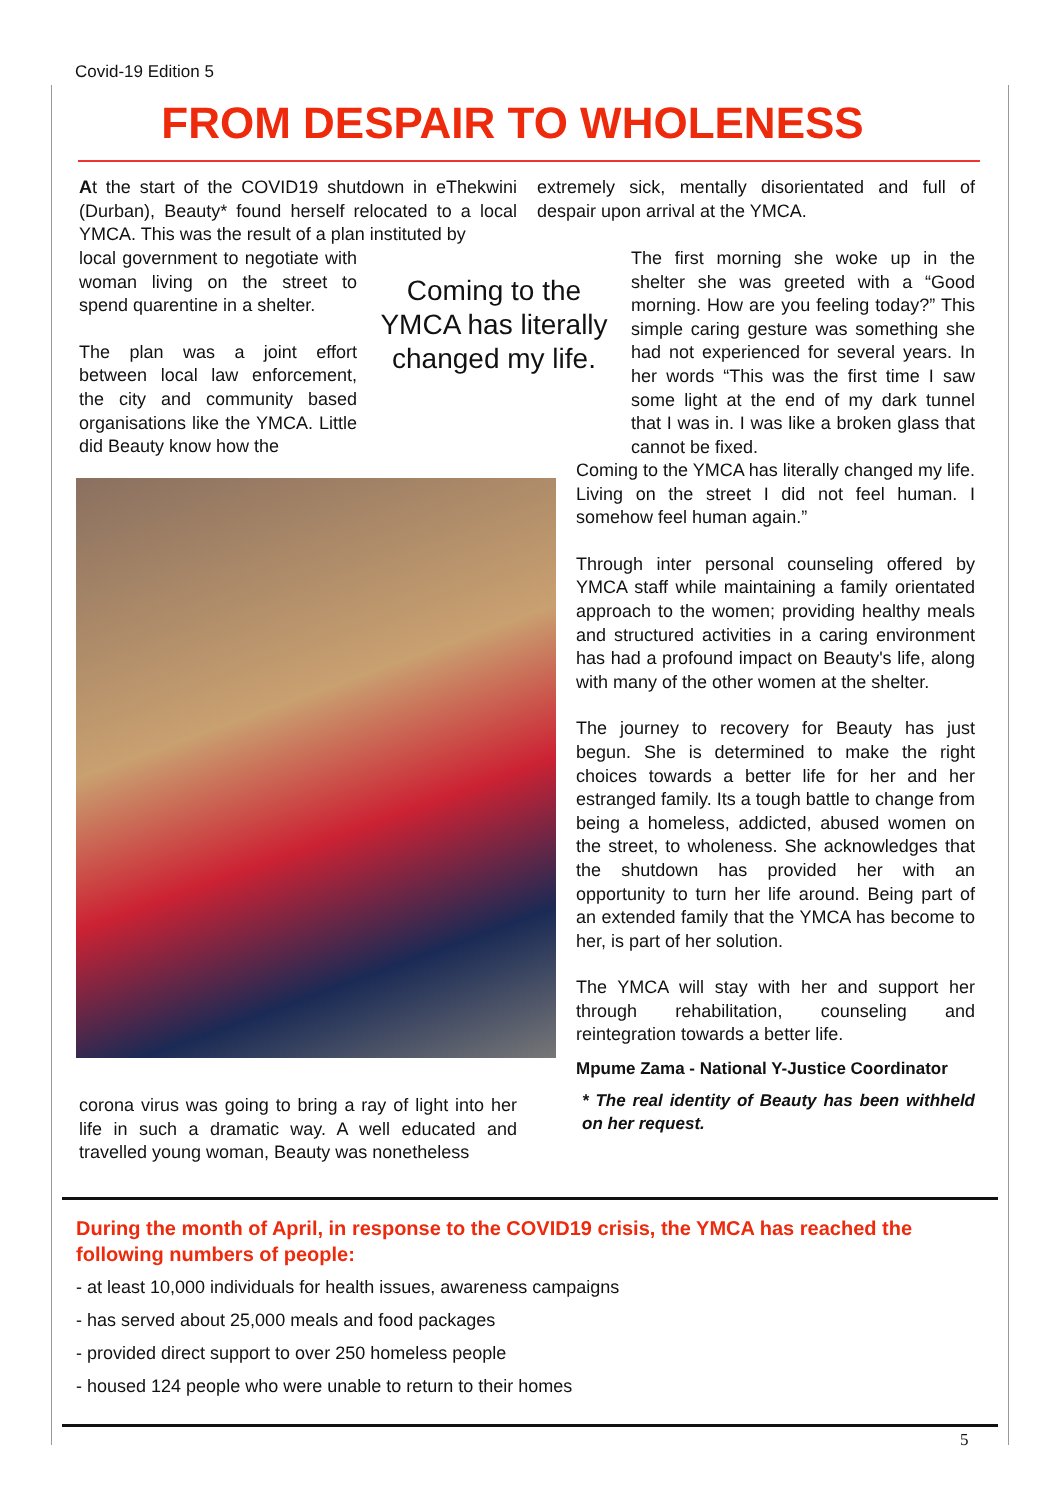Covid-19 Edition 5
FROM DESPAIR TO WHOLENESS
At the start of the COVID19 shutdown in eThekwini (Durban), Beauty* found herself relocated to a local YMCA. This was the result of a plan instituted by
local government to negotiate with woman living on the street to spend quarentine in a shelter.
The plan was a joint effort between local law enforcement, the city and community based organisations like the YMCA. Little did Beauty know how the
Coming to the YMCA has literally changed my life.
extremely sick, mentally disorientated and full of despair upon arrival at the YMCA.
The first morning she woke up in the shelter she was greeted with a “Good morning. How are you feeling today?” This simple caring gesture was something she had not experienced for several years. In her words “This was the first time I saw some light at the end of my dark tunnel that I was in. I was like a broken glass that cannot be fixed.
Coming to the YMCA has literally changed my life. Living on the street I did not feel human. I somehow feel human again.”
Through inter personal counseling offered by YMCA staff while maintaining a family orientated approach to the women; providing healthy meals and structured activities in a caring environment has had a profound impact on Beauty's life, along with many of the other women at the shelter.
The journey to recovery for Beauty has just begun. She is determined to make the right choices towards a better life for her and her estranged family. Its a tough battle to change from being a homeless, addicted, abused women on the street, to wholeness. She acknowledges that the shutdown has provided her with an opportunity to turn her life around. Being part of an extended family that the YMCA has become to her, is part of her solution.
The YMCA will stay with her and support her through rehabilitation, counseling and reintegration towards a better life.
Mpume Zama - National Y-Justice Coordinator
* The real identity of Beauty has been withheld on her request.
corona virus was going to bring a ray of light into her life in such a dramatic way. A well educated and travelled young woman, Beauty was nonetheless
During the month of April, in response to the COVID19 crisis, the YMCA has reached the following numbers of people:
- at least 10,000 individuals for health issues, awareness campaigns
- has served about 25,000 meals and food packages
- provided direct support to over 250 homeless people
- housed 124 people who were unable to return to their homes
5